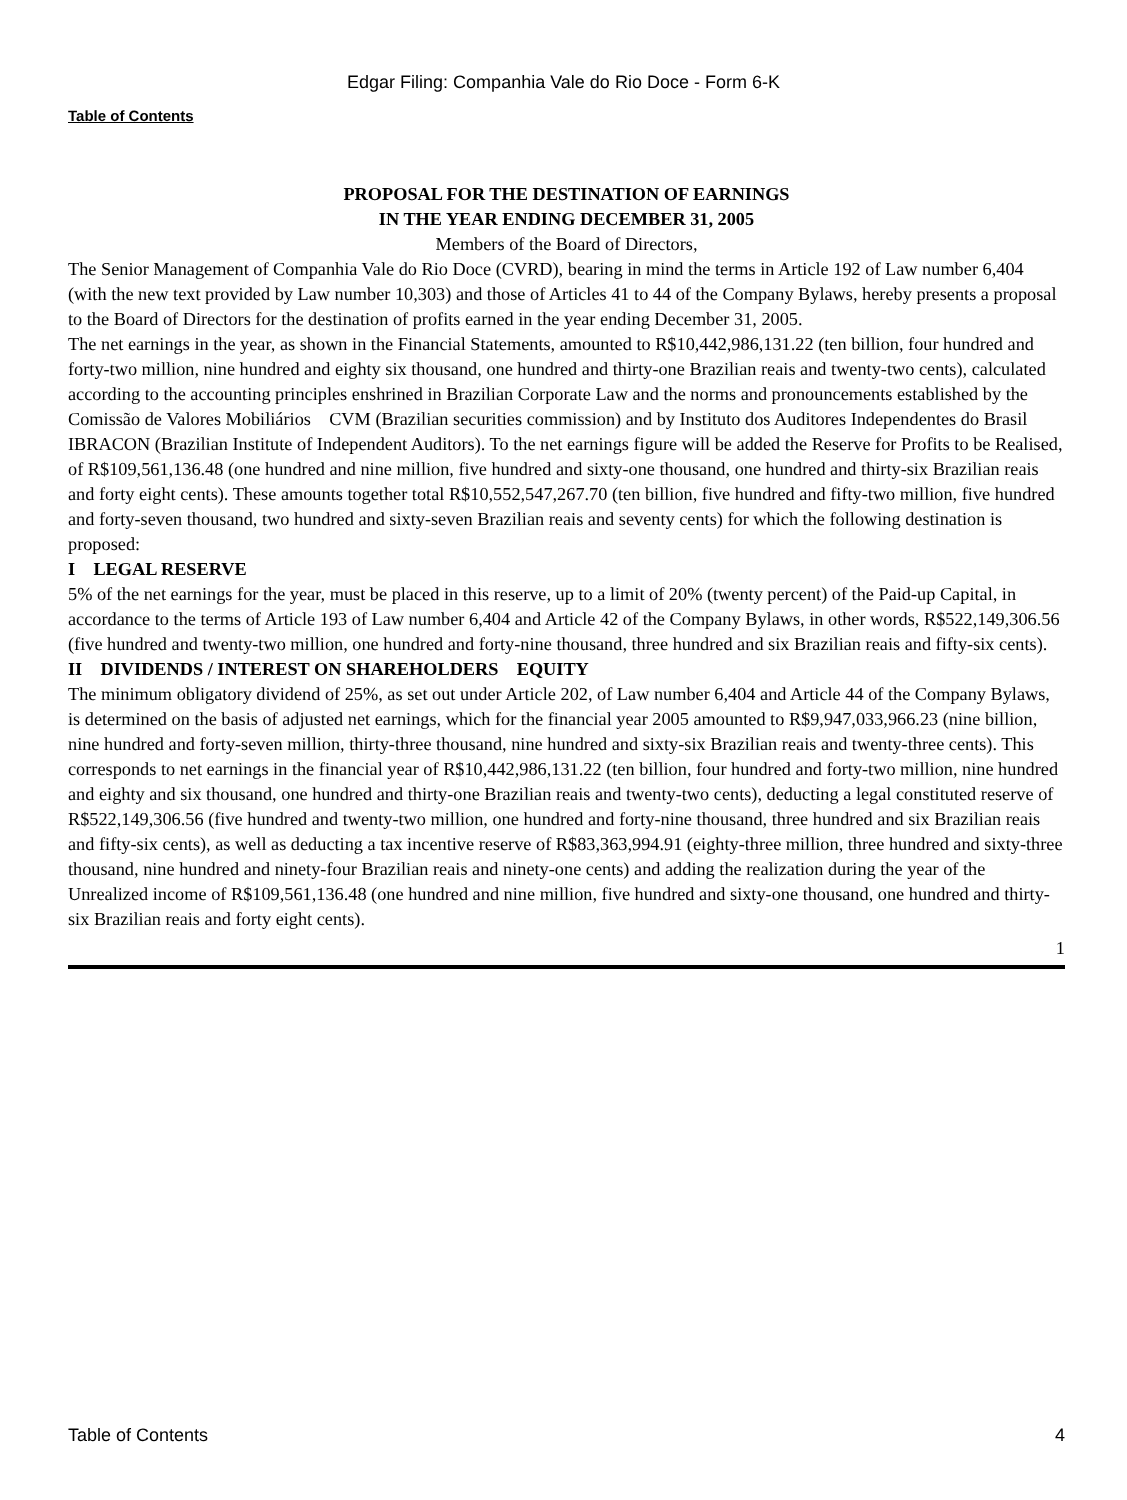Edgar Filing: Companhia Vale do Rio Doce - Form 6-K
Table of Contents
PROPOSAL FOR THE DESTINATION OF EARNINGS
IN THE YEAR ENDING DECEMBER 31, 2005
Members of the Board of Directors,
The Senior Management of Companhia Vale do Rio Doce (CVRD), bearing in mind the terms in Article 192 of Law number 6,404 (with the new text provided by Law number 10,303) and those of Articles 41 to 44 of the Company Bylaws, hereby presents a proposal to the Board of Directors for the destination of profits earned in the year ending December 31, 2005.
The net earnings in the year, as shown in the Financial Statements, amounted to R$10,442,986,131.22 (ten billion, four hundred and forty-two million, nine hundred and eighty six thousand, one hundred and thirty-one Brazilian reais and twenty-two cents), calculated according to the accounting principles enshrined in Brazilian Corporate Law and the norms and pronouncements established by the Comissão de Valores Mobiliários CVM (Brazilian securities commission) and by Instituto dos Auditores Independentes do Brasil IBRACON (Brazilian Institute of Independent Auditors). To the net earnings figure will be added the Reserve for Profits to be Realised, of R$109,561,136.48 (one hundred and nine million, five hundred and sixty-one thousand, one hundred and thirty-six Brazilian reais and forty eight cents). These amounts together total R$10,552,547,267.70 (ten billion, five hundred and fifty-two million, five hundred and forty-seven thousand, two hundred and sixty-seven Brazilian reais and seventy cents) for which the following destination is proposed:
I LEGAL RESERVE
5% of the net earnings for the year, must be placed in this reserve, up to a limit of 20% (twenty percent) of the Paid-up Capital, in accordance to the terms of Article 193 of Law number 6,404 and Article 42 of the Company Bylaws, in other words, R$522,149,306.56 (five hundred and twenty-two million, one hundred and forty-nine thousand, three hundred and six Brazilian reais and fifty-six cents).
II DIVIDENDS / INTEREST ON SHAREHOLDERS EQUITY
The minimum obligatory dividend of 25%, as set out under Article 202, of Law number 6,404 and Article 44 of the Company Bylaws, is determined on the basis of adjusted net earnings, which for the financial year 2005 amounted to R$9,947,033,966.23 (nine billion, nine hundred and forty-seven million, thirty-three thousand, nine hundred and sixty-six Brazilian reais and twenty-three cents). This corresponds to net earnings in the financial year of R$10,442,986,131.22 (ten billion, four hundred and forty-two million, nine hundred and eighty and six thousand, one hundred and thirty-one Brazilian reais and twenty-two cents), deducting a legal constituted reserve of R$522,149,306.56 (five hundred and twenty-two million, one hundred and forty-nine thousand, three hundred and six Brazilian reais and fifty-six cents), as well as deducting a tax incentive reserve of R$83,363,994.91 (eighty-three million, three hundred and sixty-three thousand, nine hundred and ninety-four Brazilian reais and ninety-one cents) and adding the realization during the year of the Unrealized income of R$109,561,136.48 (one hundred and nine million, five hundred and sixty-one thousand, one hundred and thirty-six Brazilian reais and forty eight cents).
1
Table of Contents 4